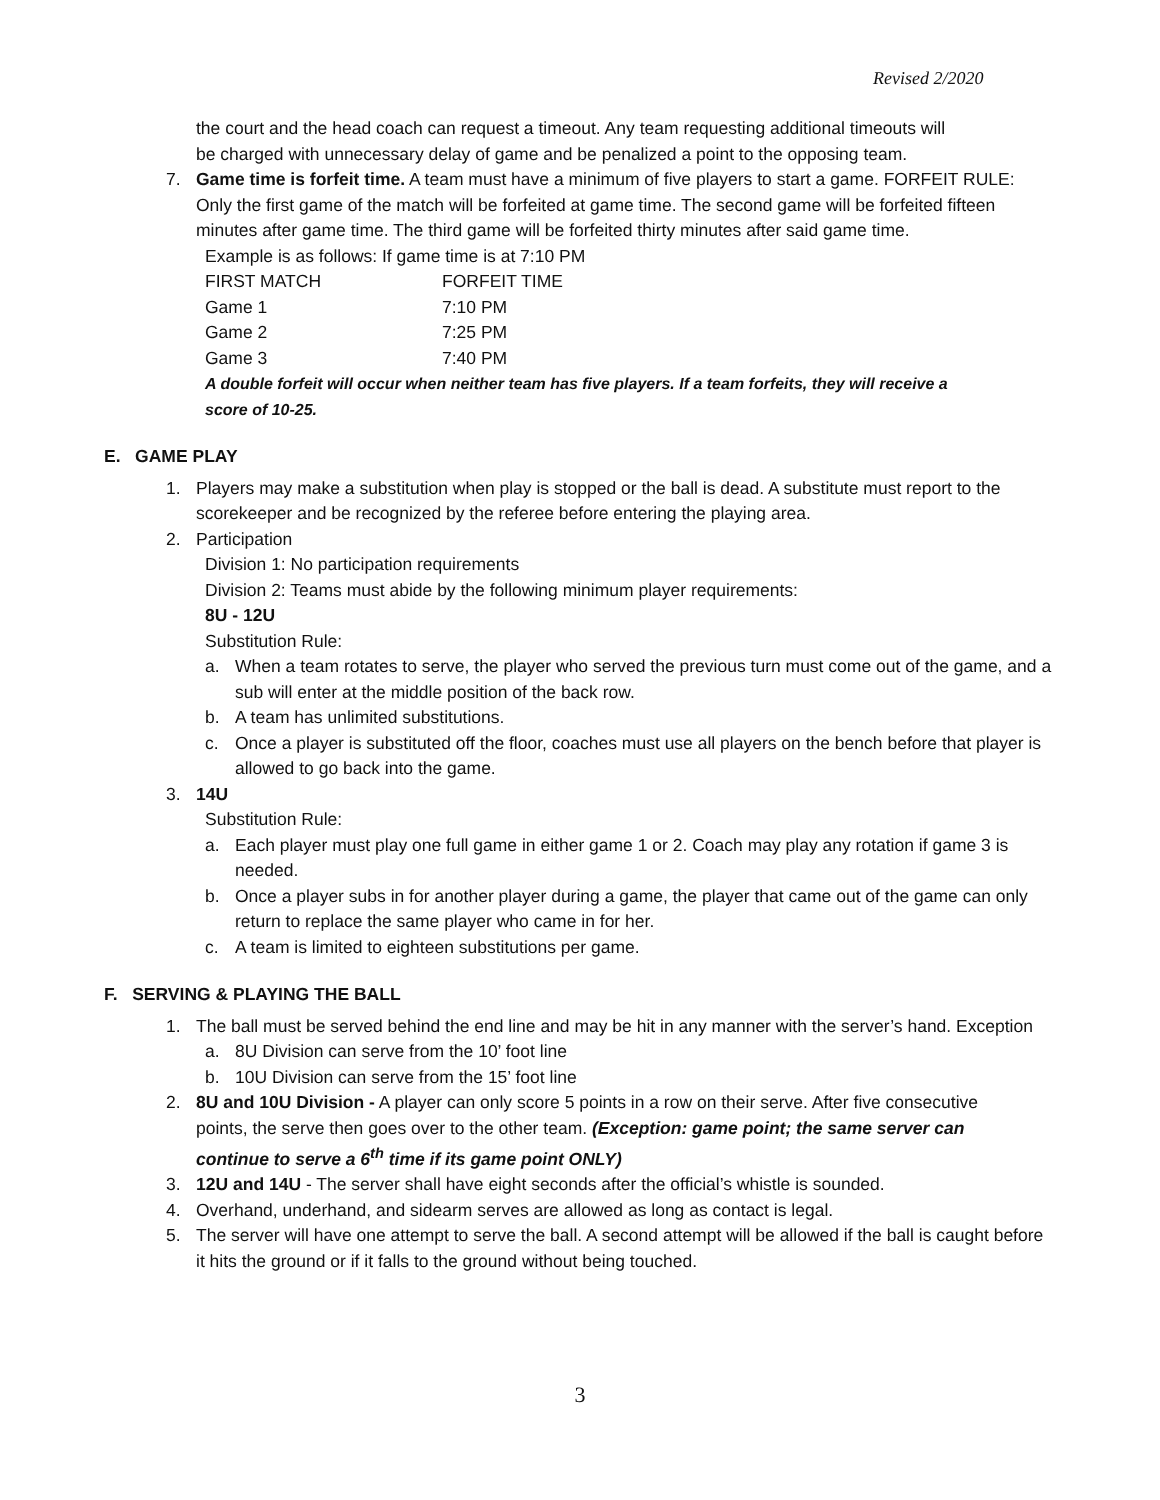Revised 2/2020
the court and the head coach can request a timeout. Any team requesting additional timeouts will be charged with unnecessary delay of game and be penalized a point to the opposing team.
7. Game time is forfeit time. A team must have a minimum of five players to start a game. FORFEIT RULE: Only the first game of the match will be forfeited at game time. The second game will be forfeited fifteen minutes after game time. The third game will be forfeited thirty minutes after said game time.
Example is as follows: If game time is at 7:10 PM
| FIRST MATCH | FORFEIT TIME |
| Game 1 | 7:10 PM |
| Game 2 | 7:25 PM |
| Game 3 | 7:40 PM |
A double forfeit will occur when neither team has five players. If a team forfeits, they will receive a score of 10-25.
E. GAME PLAY
1. Players may make a substitution when play is stopped or the ball is dead. A substitute must report to the scorekeeper and be recognized by the referee before entering the playing area.
2. Participation
Division 1: No participation requirements
Division 2: Teams must abide by the following minimum player requirements:
8U - 12U
Substitution Rule:
a. When a team rotates to serve, the player who served the previous turn must come out of the game, and a sub will enter at the middle position of the back row.
b. A team has unlimited substitutions.
c. Once a player is substituted off the floor, coaches must use all players on the bench before that player is allowed to go back into the game.
3. 14U
Substitution Rule:
a. Each player must play one full game in either game 1 or 2. Coach may play any rotation if game 3 is needed.
b. Once a player subs in for another player during a game, the player that came out of the game can only return to replace the same player who came in for her.
c. A team is limited to eighteen substitutions per game.
F. SERVING & PLAYING THE BALL
1. The ball must be served behind the end line and may be hit in any manner with the server’s hand. Exception
a. 8U Division can serve from the 10’ foot line
b. 10U Division can serve from the 15’ foot line
2. 8U and 10U Division - A player can only score 5 points in a row on their serve. After five consecutive points, the serve then goes over to the other team. (Exception: game point; the same server can continue to serve a 6<sup>th</sup> time if its game point ONLY)
3. 12U and 14U - The server shall have eight seconds after the official’s whistle is sounded.
4. Overhand, underhand, and sidearm serves are allowed as long as contact is legal.
5. The server will have one attempt to serve the ball. A second attempt will be allowed if the ball is caught before it hits the ground or if it falls to the ground without being touched.
3